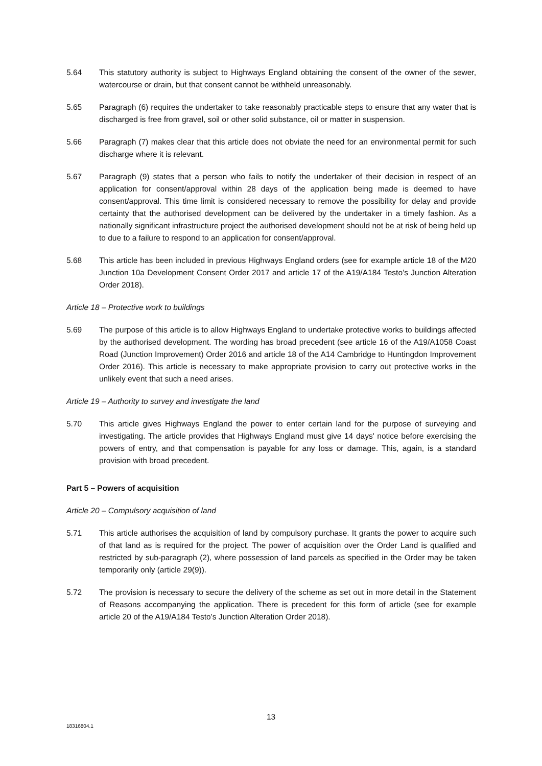5.64 This statutory authority is subject to Highways England obtaining the consent of the owner of the sewer, watercourse or drain, but that consent cannot be withheld unreasonably.
5.65 Paragraph (6) requires the undertaker to take reasonably practicable steps to ensure that any water that is discharged is free from gravel, soil or other solid substance, oil or matter in suspension.
5.66 Paragraph (7) makes clear that this article does not obviate the need for an environmental permit for such discharge where it is relevant.
5.67 Paragraph (9) states that a person who fails to notify the undertaker of their decision in respect of an application for consent/approval within 28 days of the application being made is deemed to have consent/approval. This time limit is considered necessary to remove the possibility for delay and provide certainty that the authorised development can be delivered by the undertaker in a timely fashion. As a nationally significant infrastructure project the authorised development should not be at risk of being held up to due to a failure to respond to an application for consent/approval.
5.68 This article has been included in previous Highways England orders (see for example article 18 of the M20 Junction 10a Development Consent Order 2017 and article 17 of the A19/A184 Testo’s Junction Alteration Order 2018).
Article 18 – Protective work to buildings
5.69 The purpose of this article is to allow Highways England to undertake protective works to buildings affected by the authorised development. The wording has broad precedent (see article 16 of the A19/A1058 Coast Road (Junction Improvement) Order 2016 and article 18 of the A14 Cambridge to Huntingdon Improvement Order 2016). This article is necessary to make appropriate provision to carry out protective works in the unlikely event that such a need arises.
Article 19 – Authority to survey and investigate the land
5.70 This article gives Highways England the power to enter certain land for the purpose of surveying and investigating. The article provides that Highways England must give 14 days' notice before exercising the powers of entry, and that compensation is payable for any loss or damage. This, again, is a standard provision with broad precedent.
Part 5 – Powers of acquisition
Article 20 – Compulsory acquisition of land
5.71 This article authorises the acquisition of land by compulsory purchase. It grants the power to acquire such of that land as is required for the project. The power of acquisition over the Order Land is qualified and restricted by sub-paragraph (2), where possession of land parcels as specified in the Order may be taken temporarily only (article 29(9)).
5.72 The provision is necessary to secure the delivery of the scheme as set out in more detail in the Statement of Reasons accompanying the application. There is precedent for this form of article (see for example article 20 of the A19/A184 Testo’s Junction Alteration Order 2018).
13
18316804.1